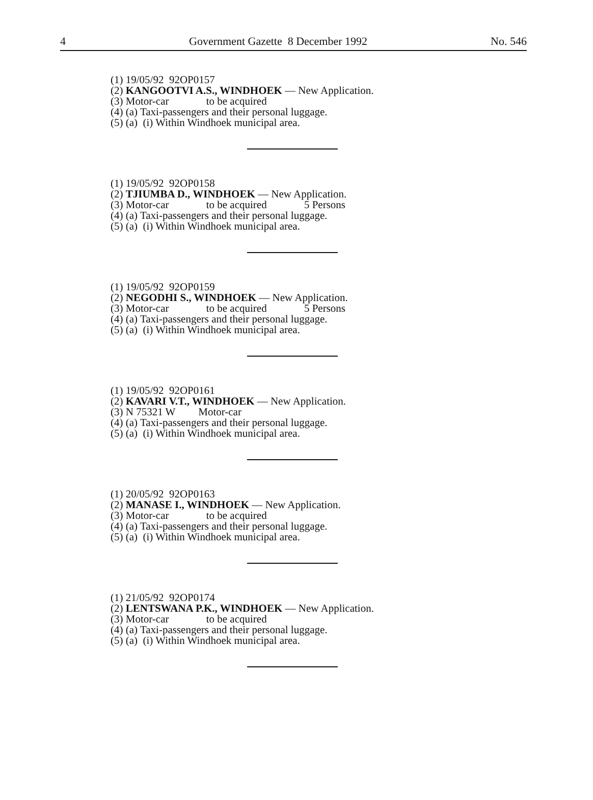4 Government Gazette 8 December 1992 No. 546
(1) 19/05/92 92OP0157
(2) KANGOOTVI A.S., WINDHOEK — New Application.
(3) Motor-car to be acquired
(4) (a) Taxi-passengers and their personal luggage.
(5) (a) (i) Within Windhoek municipal area.
(1) 19/05/92 92OP0158
(2) TJIUMBA D., WINDHOEK — New Application.
(3) Motor-car to be acquired 5 Persons
(4) (a) Taxi-passengers and their personal luggage.
(5) (a) (i) Within Windhoek municipal area.
(1) 19/05/92 92OP0159
(2) NEGODHI S., WINDHOEK — New Application.
(3) Motor-car to be acquired 5 Persons
(4) (a) Taxi-passengers and their personal luggage.
(5) (a) (i) Within Windhoek municipal area.
(1) 19/05/92 92OP0161
(2) KAVARI V.T., WINDHOEK — New Application.
(3) N 75321 W Motor-car
(4) (a) Taxi-passengers and their personal luggage.
(5) (a) (i) Within Windhoek municipal area.
(1) 20/05/92 92OP0163
(2) MANASE I., WINDHOEK — New Application.
(3) Motor-car to be acquired
(4) (a) Taxi-passengers and their personal luggage.
(5) (a) (i) Within Windhoek municipal area.
(1) 21/05/92 92OP0174
(2) LENTSWANA P.K., WINDHOEK — New Application.
(3) Motor-car to be acquired
(4) (a) Taxi-passengers and their personal luggage.
(5) (a) (i) Within Windhoek municipal area.